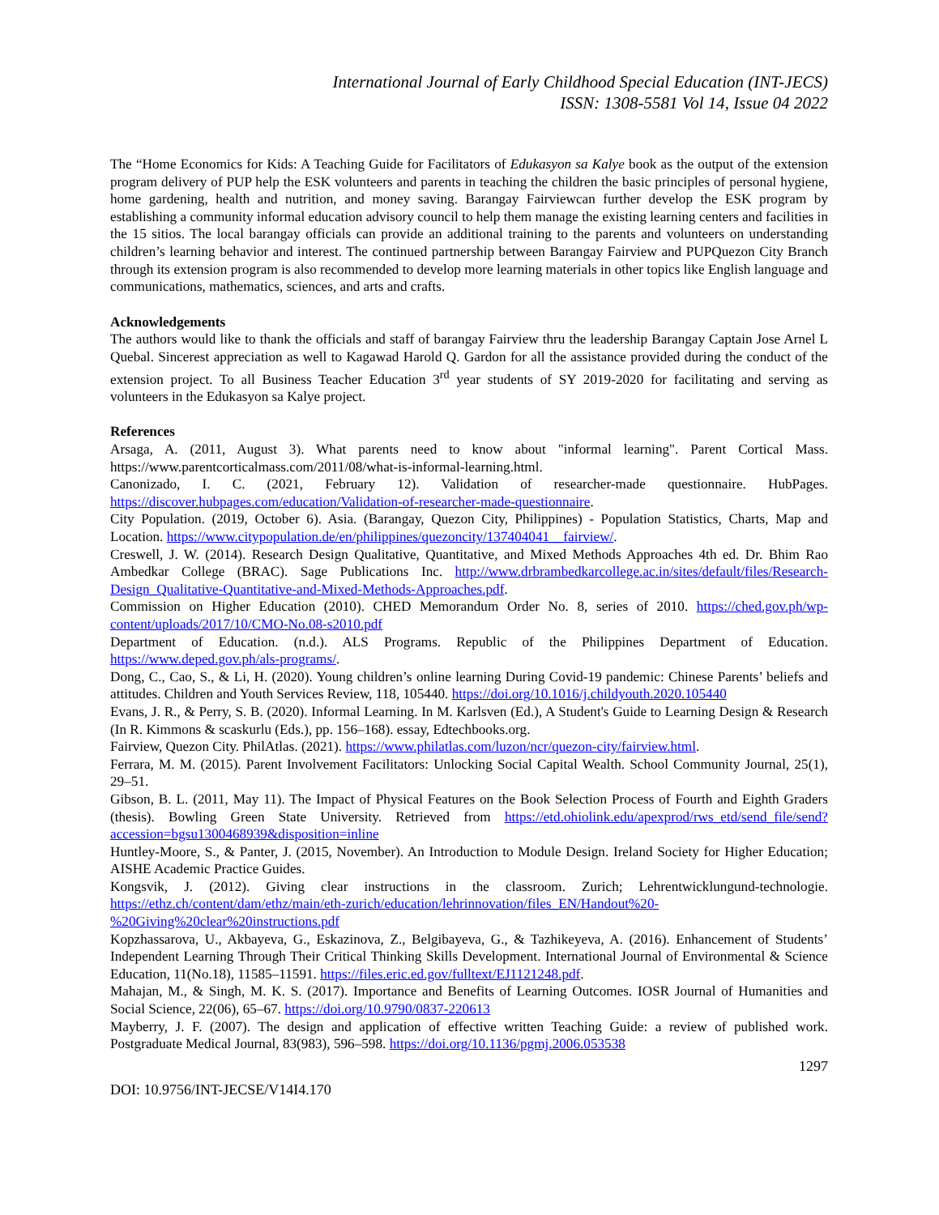International Journal of Early Childhood Special Education (INT-JECS)
ISSN: 1308-5581 Vol 14, Issue 04 2022
The “Home Economics for Kids: A Teaching Guide for Facilitators of Edukasyon sa Kalye book as the output of the extension program delivery of PUP help the ESK volunteers and parents in teaching the children the basic principles of personal hygiene, home gardening, health and nutrition, and money saving. Barangay Fairviewcan further develop the ESK program by establishing a community informal education advisory council to help them manage the existing learning centers and facilities in the 15 sitios. The local barangay officials can provide an additional training to the parents and volunteers on understanding children’s learning behavior and interest. The continued partnership between Barangay Fairview and PUPQuezon City Branch through its extension program is also recommended to develop more learning materials in other topics like English language and communications, mathematics, sciences, and arts and crafts.
Acknowledgements
The authors would like to thank the officials and staff of barangay Fairview thru the leadership Barangay Captain Jose Arnel L Quebal. Sincerest appreciation as well to Kagawad Harold Q. Gardon for all the assistance provided during the conduct of the extension project. To all Business Teacher Education 3<sup>rd</sup> year students of SY 2019-2020 for facilitating and serving as volunteers in the Edukasyon sa Kalye project.
References
Arsaga, A. (2011, August 3). What parents need to know about "informal learning". Parent Cortical Mass. https://www.parentcorticalmass.com/2011/08/what-is-informal-learning.html.
Canonizado, I. C. (2021, February 12). Validation of researcher-made questionnaire. HubPages. https://discover.hubpages.com/education/Validation-of-researcher-made-questionnaire.
City Population. (2019, October 6). Asia. (Barangay, Quezon City, Philippines) - Population Statistics, Charts, Map and Location. https://www.citypopulation.de/en/philippines/quezoncity/137404041__fairview/.
Creswell, J. W. (2014). Research Design Qualitative, Quantitative, and Mixed Methods Approaches 4th ed. Dr. Bhim Rao Ambedkar College (BRAC). Sage Publications Inc. http://www.drbrambedkarcollege.ac.in/sites/default/files/Research-Design_Qualitative-Quantitative-and-Mixed-Methods-Approaches.pdf.
Commission on Higher Education (2010). CHED Memorandum Order No. 8, series of 2010. https://ched.gov.ph/wp-content/uploads/2017/10/CMO-No.08-s2010.pdf
Department of Education. (n.d.). ALS Programs. Republic of the Philippines Department of Education. https://www.deped.gov.ph/als-programs/.
Dong, C., Cao, S., & Li, H. (2020). Young children’s online learning During Covid-19 pandemic: Chinese Parents’ beliefs and attitudes. Children and Youth Services Review, 118, 105440. https://doi.org/10.1016/j.childyouth.2020.105440
Evans, J. R., & Perry, S. B. (2020). Informal Learning. In M. Karlsven (Ed.), A Student's Guide to Learning Design & Research (In R. Kimmons & scaskurlu (Eds.), pp. 156–168). essay, Edtechbooks.org.
Fairview, Quezon City. PhilAtlas. (2021). https://www.philatlas.com/luzon/ncr/quezon-city/fairview.html.
Ferrara, M. M. (2015). Parent Involvement Facilitators: Unlocking Social Capital Wealth. School Community Journal, 25(1), 29–51.
Gibson, B. L. (2011, May 11). The Impact of Physical Features on the Book Selection Process of Fourth and Eighth Graders (thesis). Bowling Green State University. Retrieved from https://etd.ohiolink.edu/apexprod/rws_etd/send_file/send?accession=bgsu1300468939&disposition=inline
Huntley-Moore, S., & Panter, J. (2015, November). An Introduction to Module Design. Ireland Society for Higher Education; AISHE Academic Practice Guides.
Kongsvik, J. (2012). Giving clear instructions in the classroom. Zurich; Lehrentwicklungund-technologie. https://ethz.ch/content/dam/ethz/main/eth-zurich/education/lehrinnovation/files_EN/Handout%20-%20Giving%20clear%20instructions.pdf
Kopzhassarova, U., Akbayeva, G., Eskazinova, Z., Belgibayeva, G., & Tazhikeyeva, A. (2016). Enhancement of Students’ Independent Learning Through Their Critical Thinking Skills Development. International Journal of Environmental & Science Education, 11(No.18), 11585–11591. https://files.eric.ed.gov/fulltext/EJ1121248.pdf.
Mahajan, M., & Singh, M. K. S. (2017). Importance and Benefits of Learning Outcomes. IOSR Journal of Humanities and Social Science, 22(06), 65–67. https://doi.org/10.9790/0837-220613
Mayberry, J. F. (2007). The design and application of effective written Teaching Guide: a review of published work. Postgraduate Medical Journal, 83(983), 596–598. https://doi.org/10.1136/pgmj.2006.053538
1297
DOI: 10.9756/INT-JECSE/V14I4.170